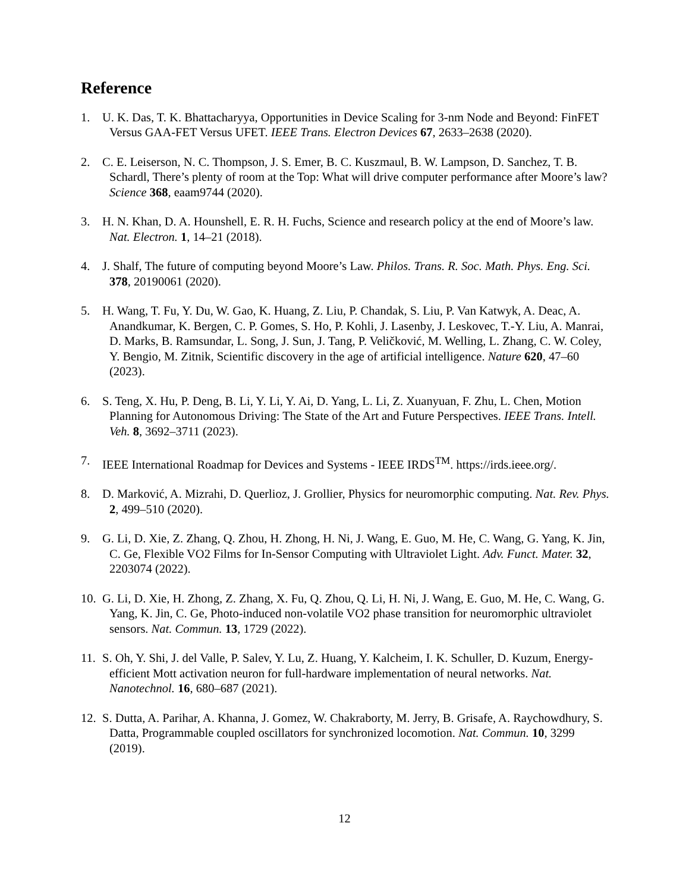Reference
1. U. K. Das, T. K. Bhattacharyya, Opportunities in Device Scaling for 3-nm Node and Beyond: FinFET Versus GAA-FET Versus UFET. IEEE Trans. Electron Devices 67, 2633–2638 (2020).
2. C. E. Leiserson, N. C. Thompson, J. S. Emer, B. C. Kuszmaul, B. W. Lampson, D. Sanchez, T. B. Schardl, There’s plenty of room at the Top: What will drive computer performance after Moore’s law? Science 368, eaam9744 (2020).
3. H. N. Khan, D. A. Hounshell, E. R. H. Fuchs, Science and research policy at the end of Moore’s law. Nat. Electron. 1, 14–21 (2018).
4. J. Shalf, The future of computing beyond Moore’s Law. Philos. Trans. R. Soc. Math. Phys. Eng. Sci. 378, 20190061 (2020).
5. H. Wang, T. Fu, Y. Du, W. Gao, K. Huang, Z. Liu, P. Chandak, S. Liu, P. Van Katwyk, A. Deac, A. Anandkumar, K. Bergen, C. P. Gomes, S. Ho, P. Kohli, J. Lasenby, J. Leskovec, T.-Y. Liu, A. Manrai, D. Marks, B. Ramsundar, L. Song, J. Sun, J. Tang, P. Veličković, M. Welling, L. Zhang, C. W. Coley, Y. Bengio, M. Zitnik, Scientific discovery in the age of artificial intelligence. Nature 620, 47–60 (2023).
6. S. Teng, X. Hu, P. Deng, B. Li, Y. Li, Y. Ai, D. Yang, L. Li, Z. Xuanyuan, F. Zhu, L. Chen, Motion Planning for Autonomous Driving: The State of the Art and Future Perspectives. IEEE Trans. Intell. Veh. 8, 3692–3711 (2023).
7. IEEE International Roadmap for Devices and Systems - IEEE IRDS<sup>TM</sup>. https://irds.ieee.org/.
8. D. Marković, A. Mizrahi, D. Querlioz, J. Grollier, Physics for neuromorphic computing. Nat. Rev. Phys. 2, 499–510 (2020).
9. G. Li, D. Xie, Z. Zhang, Q. Zhou, H. Zhong, H. Ni, J. Wang, E. Guo, M. He, C. Wang, G. Yang, K. Jin, C. Ge, Flexible VO2 Films for In-Sensor Computing with Ultraviolet Light. Adv. Funct. Mater. 32, 2203074 (2022).
10.
G. Li, D. Xie, H. Zhong, Z. Zhang, X. Fu, Q. Zhou, Q. Li, H. Ni, J. Wang, E. Guo, M. He, C. Wang, G. Yang, K. Jin, C. Ge, Photo-induced non-volatile VO2 phase transition for neuromorphic ultraviolet sensors. Nat. Commun. 13, 1729 (2022).
11.
S. Oh, Y. Shi, J. del Valle, P. Salev, Y. Lu, Z. Huang, Y. Kalcheim, I. K. Schuller, D. Kuzum, Energy-efficient Mott activation neuron for full-hardware implementation of neural networks. Nat. Nanotechnol. 16, 680–687 (2021).
12.
S. Dutta, A. Parihar, A. Khanna, J. Gomez, W. Chakraborty, M. Jerry, B. Grisafe, A. Raychowdhury, S. Datta, Programmable coupled oscillators for synchronized locomotion. Nat. Commun. 10, 3299 (2019).
12